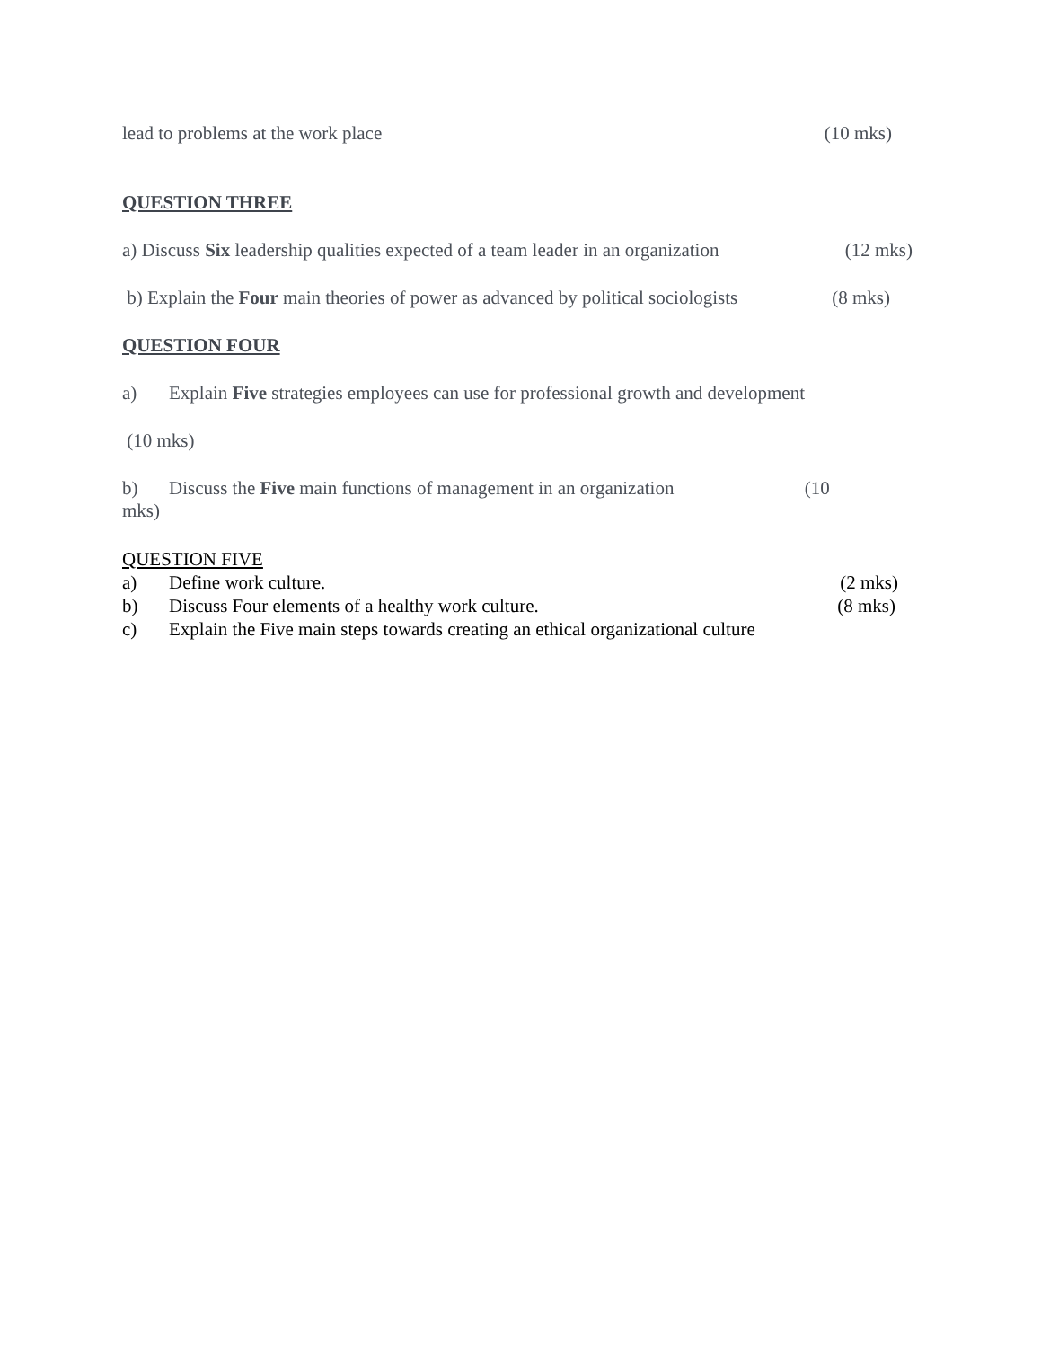lead to problems at the work place (10 mks)
QUESTION THREE
a) Discuss Six leadership qualities expected of a team leader in an organization (12 mks)
b) Explain the Four main theories of power as advanced by political sociologists (8 mks)
QUESTION FOUR
a) Explain Five strategies employees can use for professional growth and development
(10 mks)
b) Discuss the Five main functions of management in an organization (10
mks)
QUESTION FIVE
a) Define work culture. (2 mks)
b) Discuss Four elements of a healthy work culture. (8 mks)
c) Explain the Five main steps towards creating an ethical organizational culture